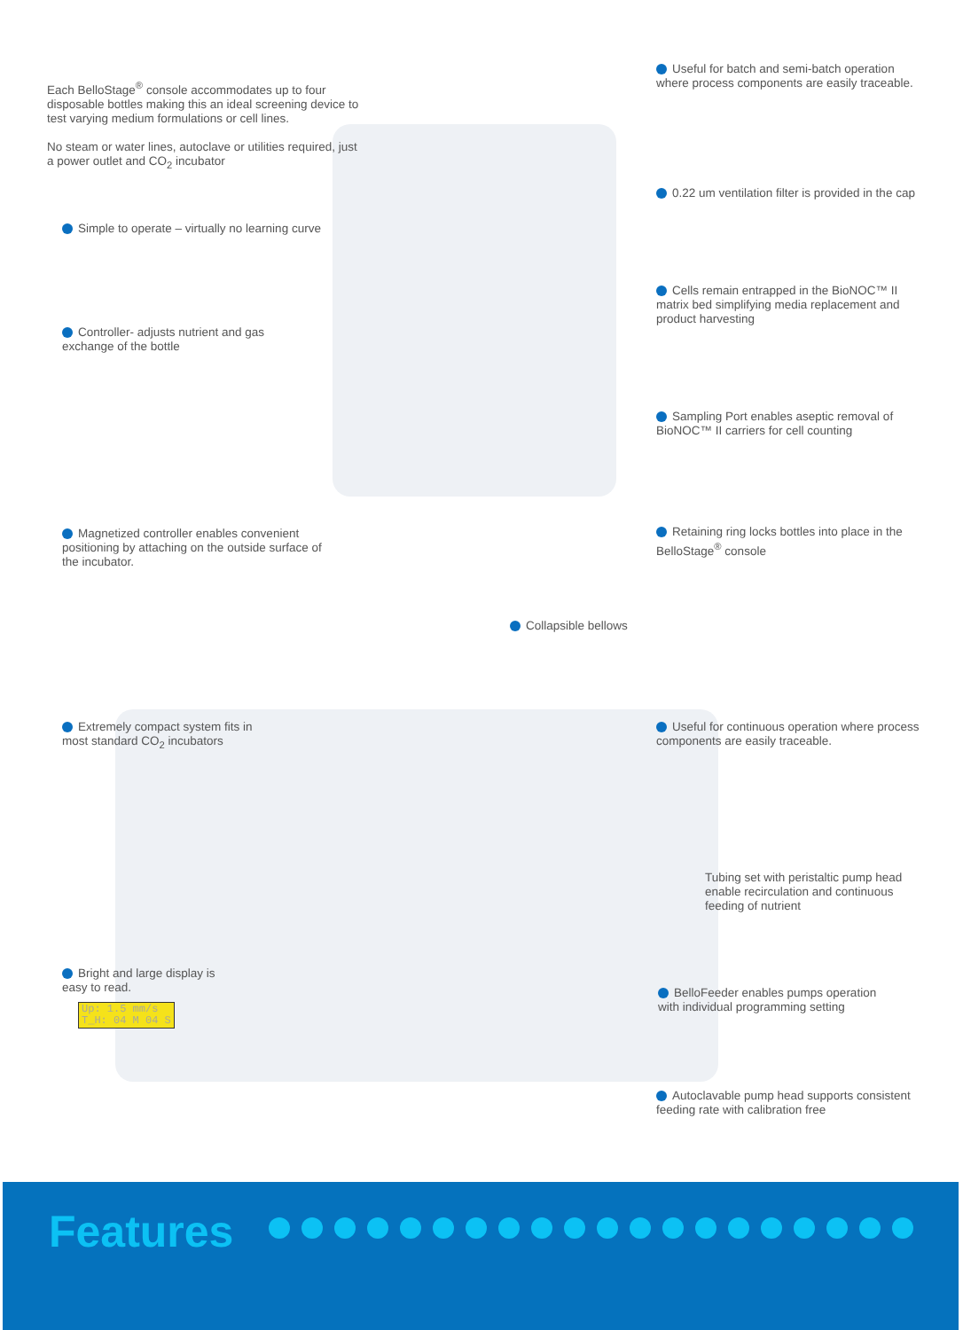Each BelloStage<sup>®</sup> console accommodates up to four disposable bottles making this an ideal screening device to test varying medium formulations or cell lines.
No steam or water lines, autoclave or utilities required, just a power outlet and CO<sub>2</sub> incubator
Simple to operate – virtually no learning curve
Controller- adjusts nutrient and gas exchange of the bottle
Magnetized controller enables convenient positioning by attaching on the outside surface of the incubator.
Useful for batch and semi-batch operation where process components are easily traceable.
0.22 um ventilation filter is provided in the cap
Cells remain entrapped in the BioNOC™ II matrix bed simplifying media replacement and product harvesting
Sampling Port enables aseptic removal of BioNOC™ II carriers for cell counting
Retaining ring locks bottles into place in the BelloStage<sup>®</sup> console
Collapsible bellows
Extremely compact system fits in most standard CO<sub>2</sub> incubators
Bright and large display is easy to read.
Up: 1.5 mm/s
T_H: 04 M 04 S
Useful for continuous operation where process components are easily traceable.
Tubing set with peristaltic pump head enable recirculation and continuous feeding of nutrient
BelloFeeder enables pumps operation with individual programming setting
Autoclavable pump head supports consistent feeding rate with calibration free
Features